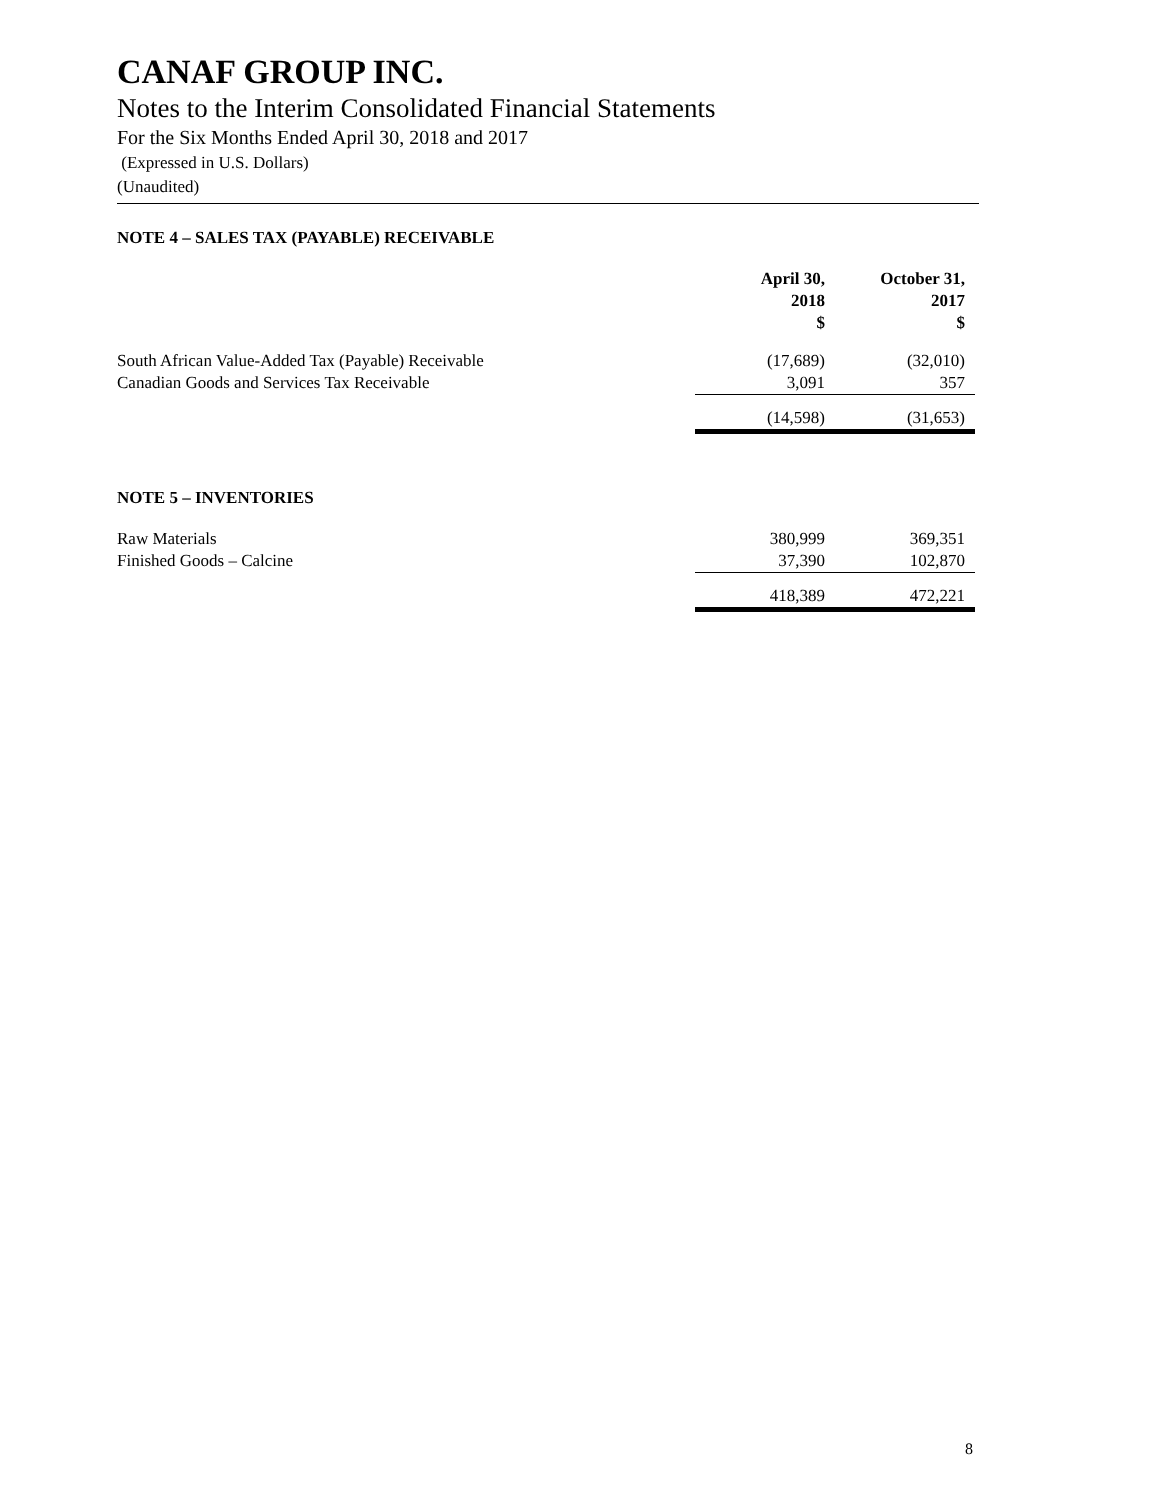CANAF GROUP INC.
Notes to the Interim Consolidated Financial Statements
For the Six Months Ended April 30, 2018 and 2017
(Expressed in U.S. Dollars)
(Unaudited)
NOTE 4 – SALES TAX (PAYABLE) RECEIVABLE
| | April 30, 2018 $ | October 31, 2017 $ |
| --- | --- | --- |
| South African Value-Added Tax (Payable) Receivable | (17,689) | (32,010) |
| Canadian Goods and Services Tax Receivable | 3,091 | 357 |
| | (14,598) | (31,653) |
NOTE 5 – INVENTORIES
| Raw Materials | 380,999 | 369,351 |
| Finished Goods – Calcine | 37,390 | 102,870 |
| | 418,389 | 472,221 |
8